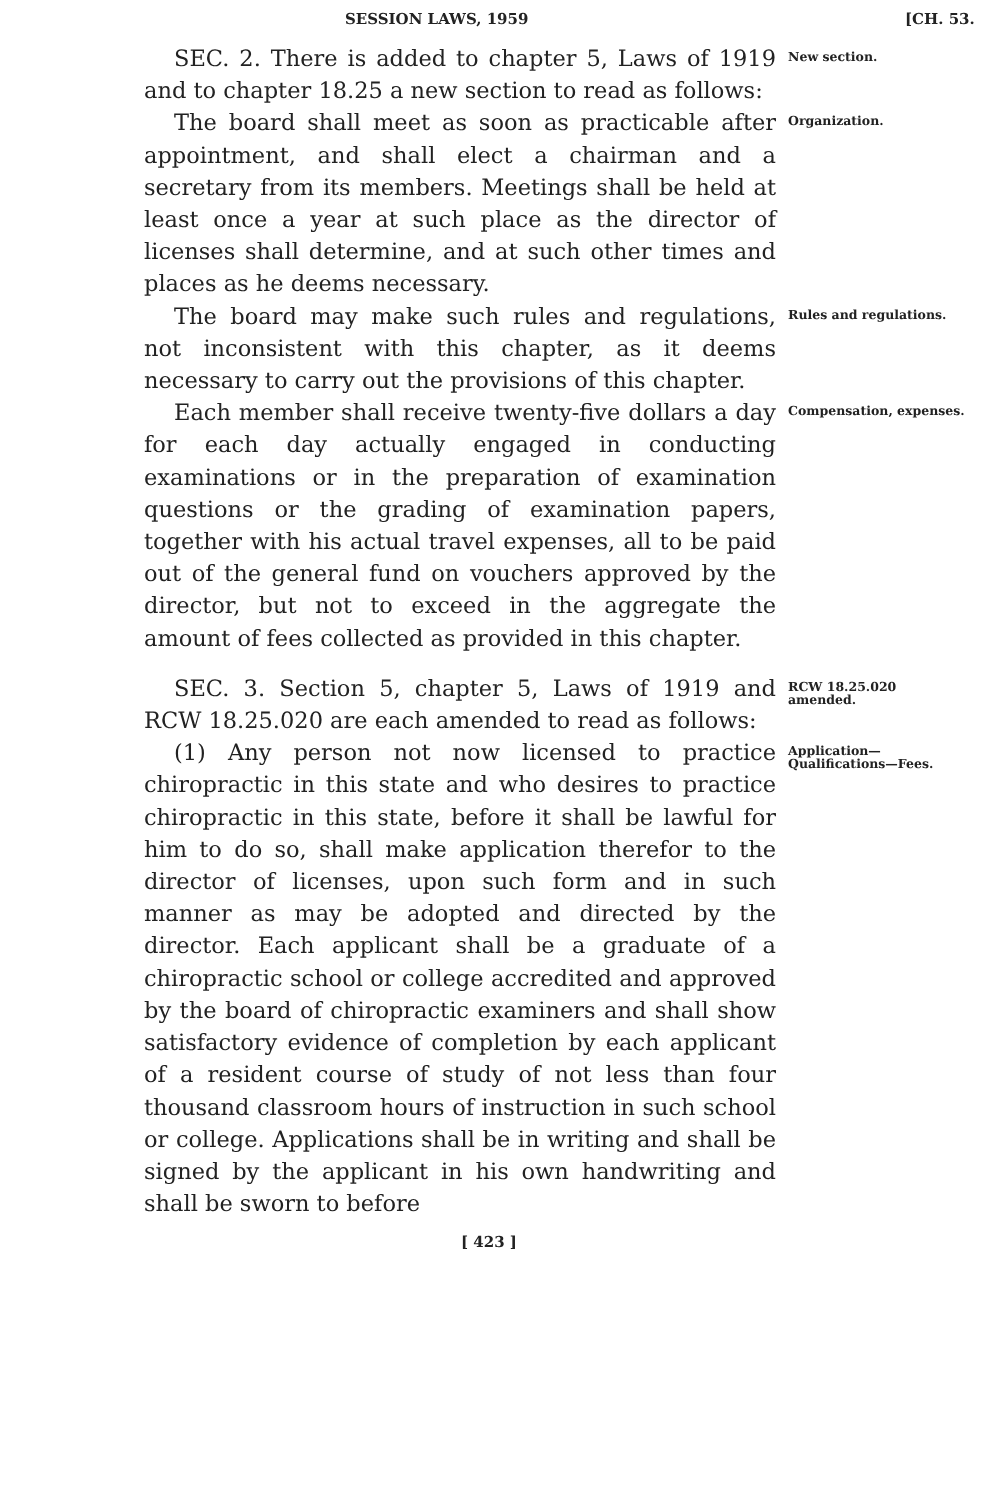SESSION LAWS, 1959 [CH. 53.
SEC. 2. There is added to chapter 5, Laws of 1919 and to chapter 18.25 a new section to read as follows:
New section.
The board shall meet as soon as practicable after appointment, and shall elect a chairman and a secretary from its members. Meetings shall be held at least once a year at such place as the director of licenses shall determine, and at such other times and places as he deems necessary.
Organization.
The board may make such rules and regulations, not inconsistent with this chapter, as it deems necessary to carry out the provisions of this chapter.
Rules and regulations.
Each member shall receive twenty-five dollars a day for each day actually engaged in conducting examinations or in the preparation of examination questions or the grading of examination papers, together with his actual travel expenses, all to be paid out of the general fund on vouchers approved by the director, but not to exceed in the aggregate the amount of fees collected as provided in this chapter.
Compensation, expenses.
SEC. 3. Section 5, chapter 5, Laws of 1919 and RCW 18.25.020 are each amended to read as follows:
RCW 18.25.020 amended.
(1) Any person not now licensed to practice chiropractic in this state and who desires to practice chiropractic in this state, before it shall be lawful for him to do so, shall make application therefor to the director of licenses, upon such form and in such manner as may be adopted and directed by the director. Each applicant shall be a graduate of a chiropractic school or college accredited and approved by the board of chiropractic examiners and shall show satisfactory evidence of completion by each applicant of a resident course of study of not less than four thousand classroom hours of instruction in such school or college. Applications shall be in writing and shall be signed by the applicant in his own handwriting and shall be sworn to before
Application—Qualifications—Fees.
[ 423 ]